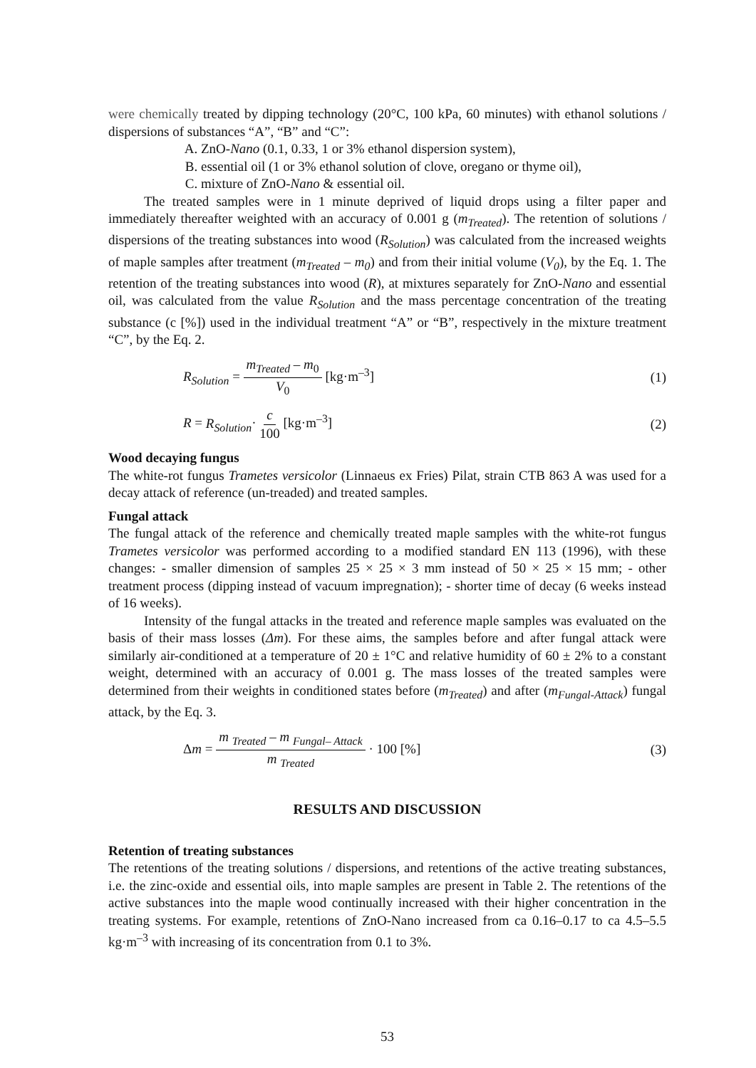were chemically treated by dipping technology (20°C, 100 kPa, 60 minutes) with ethanol solutions / dispersions of substances “A”, “B” and “C”:
A. ZnO-Nano (0.1, 0.33, 1 or 3% ethanol dispersion system),
B. essential oil (1 or 3% ethanol solution of clove, oregano or thyme oil),
C. mixture of ZnO-Nano & essential oil.
The treated samples were in 1 minute deprived of liquid drops using a filter paper and immediately thereafter weighted with an accuracy of 0.001 g (m<sub>Treated</sub>). The retention of solutions / dispersions of the treating substances into wood (R<sub>Solution</sub>) was calculated from the increased weights of maple samples after treatment (m<sub>Treated</sub> – m<sub>0</sub>) and from their initial volume (V<sub>0</sub>), by the Eq. 1. The retention of the treating substances into wood (R), at mixtures separately for ZnO-Nano and essential oil, was calculated from the value R<sub>Solution</sub> and the mass percentage concentration of the treating substance (c [%]) used in the individual treatment “A” or “B”, respectively in the mixture treatment “C”, by the Eq. 2.
R<sub>Solution</sub> = m<sub>Treated</sub> – m<sub>0</sub> V<sub>0</sub> [kg·m<sup>–3</sup>]
(1)
R = R<sub>Solution</sub>· c 100 [kg·m<sup>–3</sup>] (2)
Wood decaying fungus
The white-rot fungus Trametes versicolor (Linnaeus ex Fries) Pilat, strain CTB 863 A was used for a decay attack of reference (un-treaded) and treated samples.
Fungal attack
The fungal attack of the reference and chemically treated maple samples with the white-rot fungus Trametes versicolor was performed according to a modified standard EN 113 (1996), with these changes: - smaller dimension of samples 25 × 25 × 3 mm instead of 50 × 25 × 15 mm; - other treatment process (dipping instead of vacuum impregnation); - shorter time of decay (6 weeks instead of 16 weeks).
Intensity of the fungal attacks in the treated and reference maple samples was evaluated on the basis of their mass losses (Δm). For these aims, the samples before and after fungal attack were similarly air-conditioned at a temperature of 20 ± 1°C and relative humidity of 60 ± 2% to a constant weight, determined with an accuracy of 0.001 g. The mass losses of the treated samples were determined from their weights in conditioned states before (m<sub>Treated</sub>) and after (m<sub>Fungal-Attack</sub>) fungal attack, by the Eq. 3.
Δm = m <sub>Treated</sub> – m <sub>Fungal– Attack</sub> m <sub>Treated</sub> · 100 [%]
(3)
RESULTS AND DISCUSSION
Retention of treating substances
The retentions of the treating solutions / dispersions, and retentions of the active treating substances, i.e. the zinc-oxide and essential oils, into maple samples are present in Table 2. The retentions of the active substances into the maple wood continually increased with their higher concentration in the treating systems. For example, retentions of ZnO-Nano increased from ca 0.16–0.17 to ca 4.5–5.5 kg·m<sup>–3</sup> with increasing of its concentration from 0.1 to 3%.
53